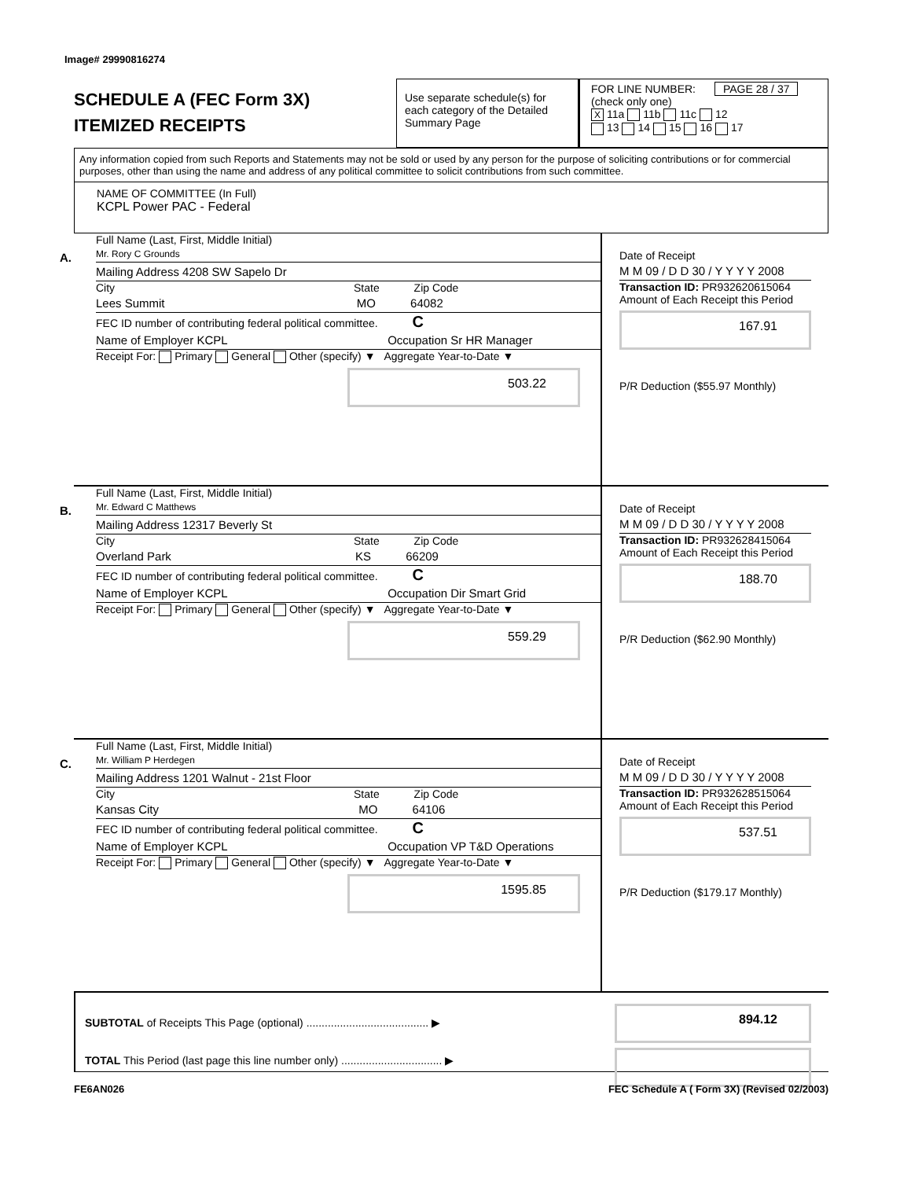Image# 29990816274
SCHEDULE A (FEC Form 3X)
ITEMIZED RECEIPTS
Use separate schedule(s) for each category of the Detailed Summary Page
FOR LINE NUMBER: PAGE 28 / 37
(check only one)
X 11a 11b 11c 12
13 14 15 16 17
Any information copied from such Reports and Statements may not be sold or used by any person for the purpose of soliciting contributions or for commercial purposes, other than using the name and address of any political committee to solicit contributions from such committee.
NAME OF COMMITTEE (In Full)
KCPL Power PAC - Federal
A.
Full Name (Last, First, Middle Initial)
Mr. Rory C Grounds
Mailing Address 4208 SW Sapelo Dr
City State Zip Code
Lees Summit MO 64082
FEC ID number of contributing federal political committee. C
Name of Employer KCPL Occupation Sr HR Manager
Receipt For: Primary General Other (specify) ▼ Aggregate Year-to-Date ▼
503.22
Date of Receipt
M M 09 / D D 30 / Y Y Y Y 2008
Transaction ID: PR932620615064
Amount of Each Receipt this Period
167.91
P/R Deduction ($55.97 Monthly)
B.
Full Name (Last, First, Middle Initial)
Mr. Edward C Matthews
Mailing Address 12317 Beverly St
City State Zip Code
Overland Park KS 66209
FEC ID number of contributing federal political committee. C
Name of Employer KCPL Occupation Dir Smart Grid
Receipt For: Primary General Other (specify) ▼ Aggregate Year-to-Date ▼
559.29
Date of Receipt
M M 09 / D D 30 / Y Y Y Y 2008
Transaction ID: PR932628415064
Amount of Each Receipt this Period
188.70
P/R Deduction ($62.90 Monthly)
C.
Full Name (Last, First, Middle Initial)
Mr. William P Herdegen
Mailing Address 1201 Walnut - 21st Floor
City State Zip Code
Kansas City MO 64106
FEC ID number of contributing federal political committee. C
Name of Employer KCPL Occupation VP T&D Operations
Receipt For: Primary General Other (specify) ▼ Aggregate Year-to-Date ▼
1595.85
Date of Receipt
M M 09 / D D 30 / Y Y Y Y 2008
Transaction ID: PR932628515064
Amount of Each Receipt this Period
537.51
P/R Deduction ($179.17 Monthly)
SUBTOTAL of Receipts This Page (optional) ........................................ ▶
TOTAL This Period (last page this line number only) ................................. ▶
894.12
FE6AN026 FEC Schedule A ( Form 3X) (Revised 02/2003)